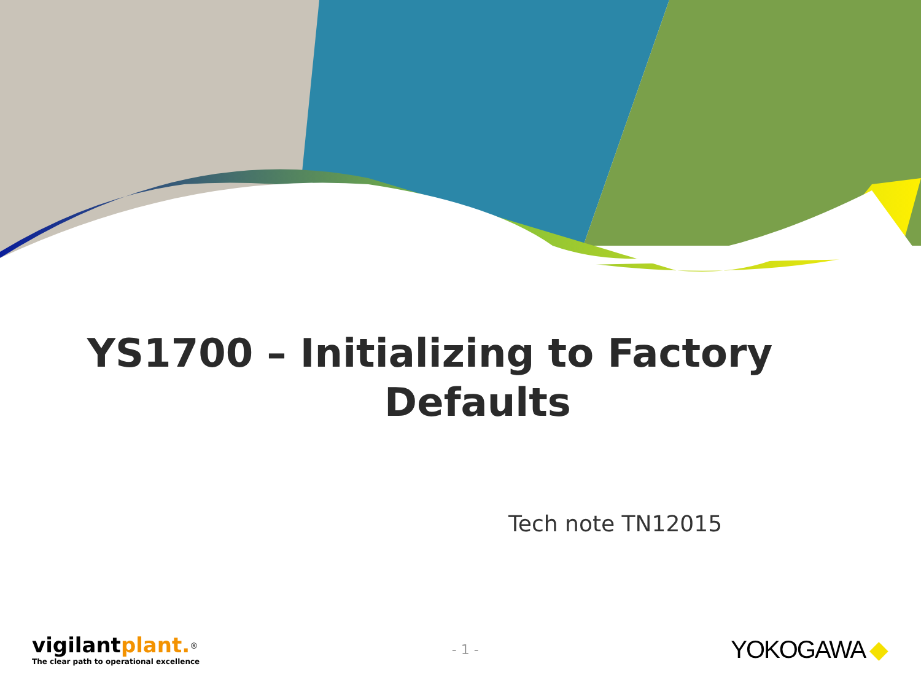YS1700 – Initializing to Factory
Defaults
Tech note TN12015
vigilantplant.<sup>®</sup>
The clear path to operational excellence
- 1 -
YOKOGAWA ◆